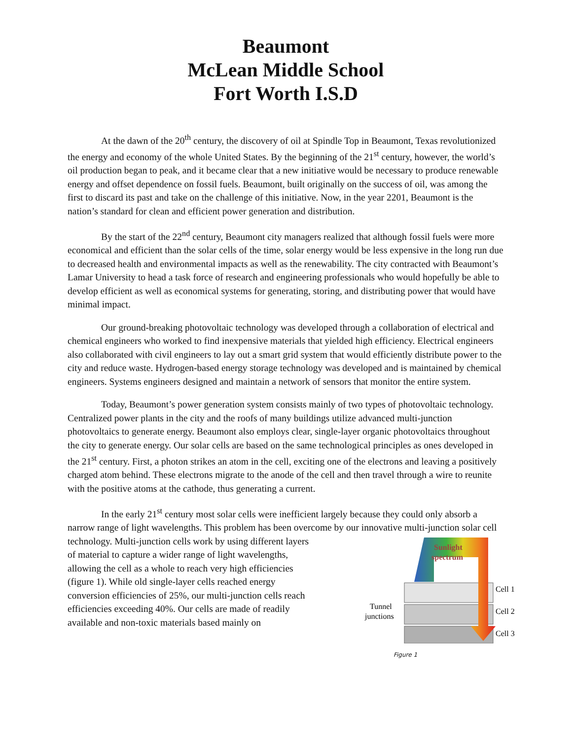Beaumont
McLean Middle School
Fort Worth I.S.D
At the dawn of the 20<sup>th</sup> century, the discovery of oil at Spindle Top in Beaumont, Texas revolutionized the energy and economy of the whole United States. By the beginning of the 21<sup>st</sup> century, however, the world’s oil production began to peak, and it became clear that a new initiative would be necessary to produce renewable energy and offset dependence on fossil fuels. Beaumont, built originally on the success of oil, was among the first to discard its past and take on the challenge of this initiative. Now, in the year 2201, Beaumont is the nation’s standard for clean and efficient power generation and distribution.
By the start of the 22<sup>nd</sup> century, Beaumont city managers realized that although fossil fuels were more economical and efficient than the solar cells of the time, solar energy would be less expensive in the long run due to decreased health and environmental impacts as well as the renewability. The city contracted with Beaumont’s Lamar University to head a task force of research and engineering professionals who would hopefully be able to develop efficient as well as economical systems for generating, storing, and distributing power that would have minimal impact.
Our ground-breaking photovoltaic technology was developed through a collaboration of electrical and chemical engineers who worked to find inexpensive materials that yielded high efficiency. Electrical engineers also collaborated with civil engineers to lay out a smart grid system that would efficiently distribute power to the city and reduce waste. Hydrogen-based energy storage technology was developed and is maintained by chemical engineers. Systems engineers designed and maintain a network of sensors that monitor the entire system.
Today, Beaumont’s power generation system consists mainly of two types of photovoltaic technology. Centralized power plants in the city and the roofs of many buildings utilize advanced multi-junction photovoltaics to generate energy. Beaumont also employs clear, single-layer organic photovoltaics throughout the city to generate energy. Our solar cells are based on the same technological principles as ones developed in the 21<sup>st</sup> century. First, a photon strikes an atom in the cell, exciting one of the electrons and leaving a positively charged atom behind. These electrons migrate to the anode of the cell and then travel through a wire to reunite with the positive atoms at the cathode, thus generating a current.
In the early 21<sup>st</sup> century most solar cells were inefficient largely because they could only absorb a narrow range of light wavelengths. This problem has been overcome by our innovative multi-junction
Sunlight
spectrum
Cell 1
Cell 2
Cell 3
Tunnel
junctions
Figure 1 solar cell technology. Multi-junction cells work by using different layers of material to capture a wider range of light wavelengths, allowing the cell as a whole to reach very high efficiencies (figure 1). While old single-layer cells reached energy conversion efficiencies of 25%, our multi-junction cells reach efficiencies exceeding 40%. Our cells are made of readily available and non-toxic materials based mainly on